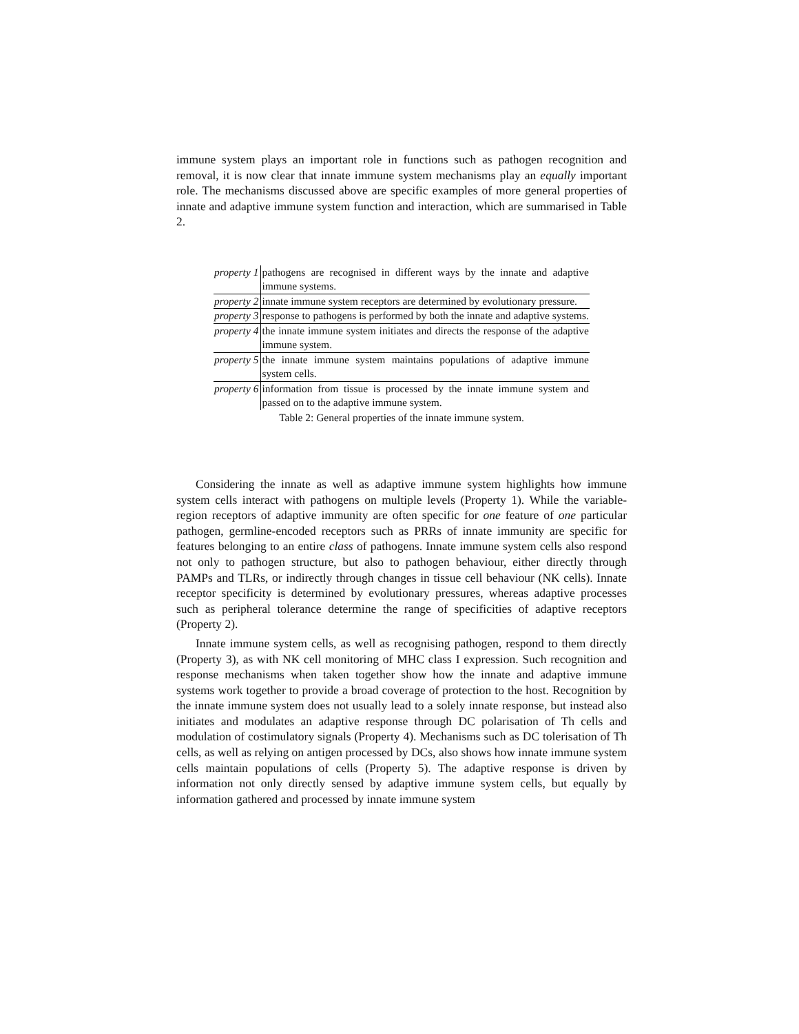immune system plays an important role in functions such as pathogen recognition and removal, it is now clear that innate immune system mechanisms play an equally important role. The mechanisms discussed above are specific examples of more general properties of innate and adaptive immune system function and interaction, which are summarised in Table 2.
| property 1 | pathogens are recognised in different ways by the innate and adaptive immune systems. |
| property 2 | innate immune system receptors are determined by evolutionary pressure. |
| property 3 | response to pathogens is performed by both the innate and adaptive systems. |
| property 4 | the innate immune system initiates and directs the response of the adaptive immune system. |
| property 5 | the innate immune system maintains populations of adaptive immune system cells. |
| property 6 | information from tissue is processed by the innate immune system and passed on to the adaptive immune system. |
Table 2: General properties of the innate immune system.
Considering the innate as well as adaptive immune system highlights how immune system cells interact with pathogens on multiple levels (Property 1). While the variable-region receptors of adaptive immunity are often specific for one feature of one particular pathogen, germline-encoded receptors such as PRRs of innate immunity are specific for features belonging to an entire class of pathogens. Innate immune system cells also respond not only to pathogen structure, but also to pathogen behaviour, either directly through PAMPs and TLRs, or indirectly through changes in tissue cell behaviour (NK cells). Innate receptor specificity is determined by evolutionary pressures, whereas adaptive processes such as peripheral tolerance determine the range of specificities of adaptive receptors (Property 2).
Innate immune system cells, as well as recognising pathogen, respond to them directly (Property 3), as with NK cell monitoring of MHC class I expression. Such recognition and response mechanisms when taken together show how the innate and adaptive immune systems work together to provide a broad coverage of protection to the host. Recognition by the innate immune system does not usually lead to a solely innate response, but instead also initiates and modulates an adaptive response through DC polarisation of Th cells and modulation of costimulatory signals (Property 4). Mechanisms such as DC tolerisation of Th cells, as well as relying on antigen processed by DCs, also shows how innate immune system cells maintain populations of cells (Property 5). The adaptive response is driven by information not only directly sensed by adaptive immune system cells, but equally by information gathered and processed by innate immune system